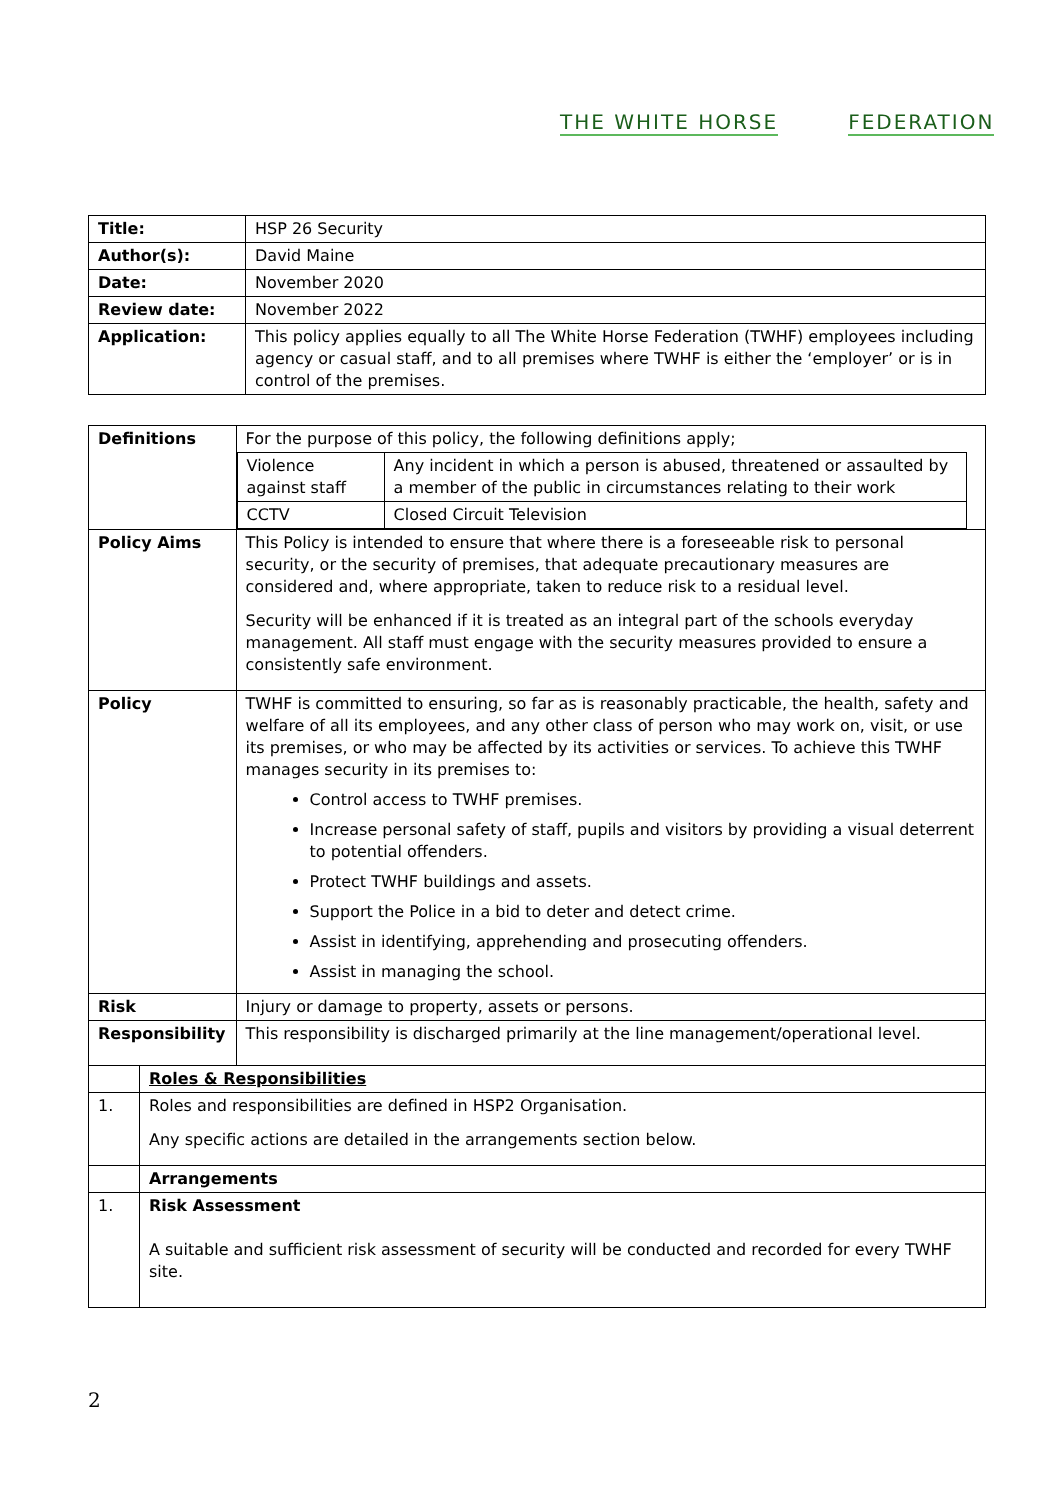THE WHITE HORSE FEDERATION
| Title: | HSP 26 Security |
| Author(s): | David Maine |
| Date: | November 2020 |
| Review date: | November 2022 |
| Application: | This policy applies equally to all The White Horse Federation (TWHF) employees including agency or casual staff, and to all premises where TWHF is either the ‘employer’ or is in control of the premises. |
| Definitions | | For the purpose of this policy, the following definitions apply; / Violence against staff / Any incident in which a person is abused, threatened or assaulted by a member of the public in circumstances relating to their work / / CCTV / Closed Circuit Television / |
| Policy Aims | | This Policy is intended to ensure that where there is a foreseeable risk to personal security, or the security of premises, that adequate precautionary measures are considered and, where appropriate, taken to reduce risk to a residual level. Security will be enhanced if it is treated as an integral part of the schools everyday management. All staff must engage with the security measures provided to ensure a consistently safe environment. |
| Policy | | TWHF is committed to ensuring, so far as is reasonably practicable, the health, safety and welfare of all its employees, and any other class of person who may work on, visit, or use its premises, or who may be affected by its activities or services. To achieve this TWHF manages security in its premises to: Control access to TWHF premises. Increase personal safety of staff, pupils and visitors by providing a visual deterrent to potential offenders. Protect TWHF buildings and assets. Support the Police in a bid to deter and detect crime. Assist in identifying, apprehending and prosecuting offenders. Assist in managing the school. |
| Risk | | Injury or damage to property, assets or persons. |
| Responsibility | | This responsibility is discharged primarily at the line management/operational level. |
| | Roles & Responsibilities | |
| 1. | Roles and responsibilities are defined in HSP2 Organisation. Any specific actions are detailed in the arrangements section below. | |
| | Arrangements | |
| 1. | Risk Assessment A suitable and sufficient risk assessment of security will be conducted and recorded for every TWHF site. | |
2